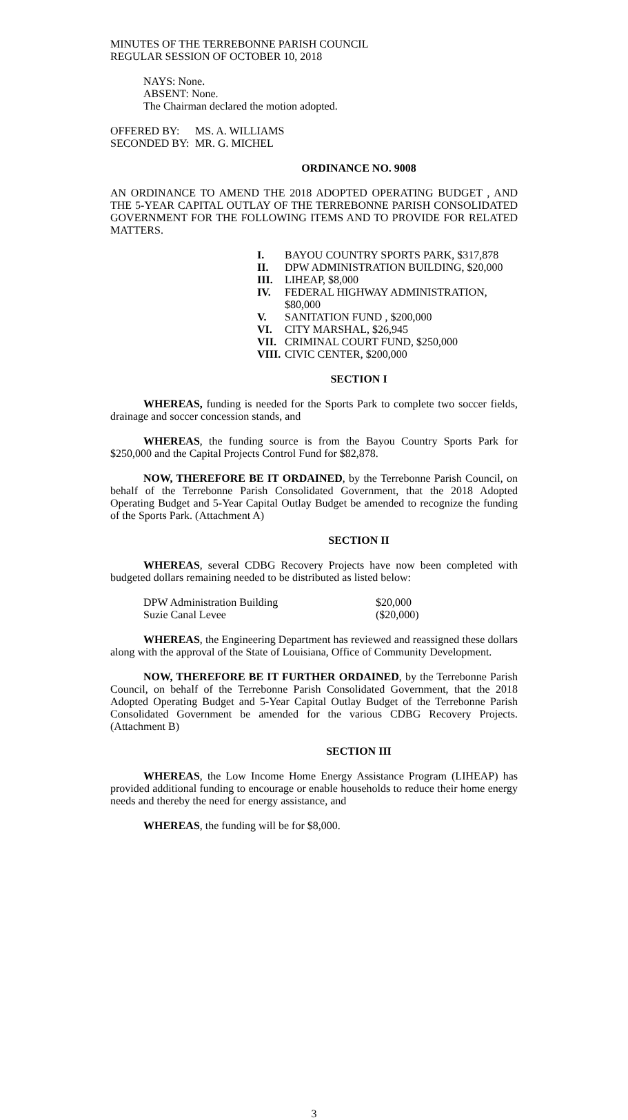MINUTES OF THE TERREBONNE PARISH COUNCIL
REGULAR SESSION OF OCTOBER 10, 2018
NAYS: None.
ABSENT: None.
The Chairman declared the motion adopted.
| OFFERED BY: | MS. A. WILLIAMS |
| SECONDED BY: | MR. G. MICHEL |
ORDINANCE NO. 9008
AN ORDINANCE TO AMEND THE 2018 ADOPTED OPERATING BUDGET , AND THE 5-YEAR CAPITAL OUTLAY OF THE TERREBONNE PARISH CONSOLIDATED GOVERNMENT FOR THE FOLLOWING ITEMS AND TO PROVIDE FOR RELATED MATTERS.
| I. | BAYOU COUNTRY SPORTS PARK, $317,878 |
| II. | DPW ADMINISTRATION BUILDING, $20,000 |
| III. | LIHEAP, $8,000 |
| IV. | FEDERAL HIGHWAY ADMINISTRATION, $80,000 |
| V. | SANITATION FUND , $200,000 |
| VI. | CITY MARSHAL, $26,945 |
| VII. | CRIMINAL COURT FUND, $250,000 |
| VIII. | CIVIC CENTER, $200,000 |
SECTION I
WHEREAS, funding is needed for the Sports Park to complete two soccer fields, drainage and soccer concession stands, and
WHEREAS, the funding source is from the Bayou Country Sports Park for $250,000 and the Capital Projects Control Fund for $82,878.
NOW, THEREFORE BE IT ORDAINED, by the Terrebonne Parish Council, on behalf of the Terrebonne Parish Consolidated Government, that the 2018 Adopted Operating Budget and 5-Year Capital Outlay Budget be amended to recognize the funding of the Sports Park. (Attachment A)
SECTION II
WHEREAS, several CDBG Recovery Projects have now been completed with budgeted dollars remaining needed to be distributed as listed below:
| DPW Administration Building | $20,000 |
| Suzie Canal Levee | ($20,000) |
WHEREAS, the Engineering Department has reviewed and reassigned these dollars along with the approval of the State of Louisiana, Office of Community Development.
NOW, THEREFORE BE IT FURTHER ORDAINED, by the Terrebonne Parish Council, on behalf of the Terrebonne Parish Consolidated Government, that the 2018 Adopted Operating Budget and 5-Year Capital Outlay Budget of the Terrebonne Parish Consolidated Government be amended for the various CDBG Recovery Projects. (Attachment B)
SECTION III
WHEREAS, the Low Income Home Energy Assistance Program (LIHEAP) has provided additional funding to encourage or enable households to reduce their home energy needs and thereby the need for energy assistance, and
WHEREAS, the funding will be for $8,000.
3